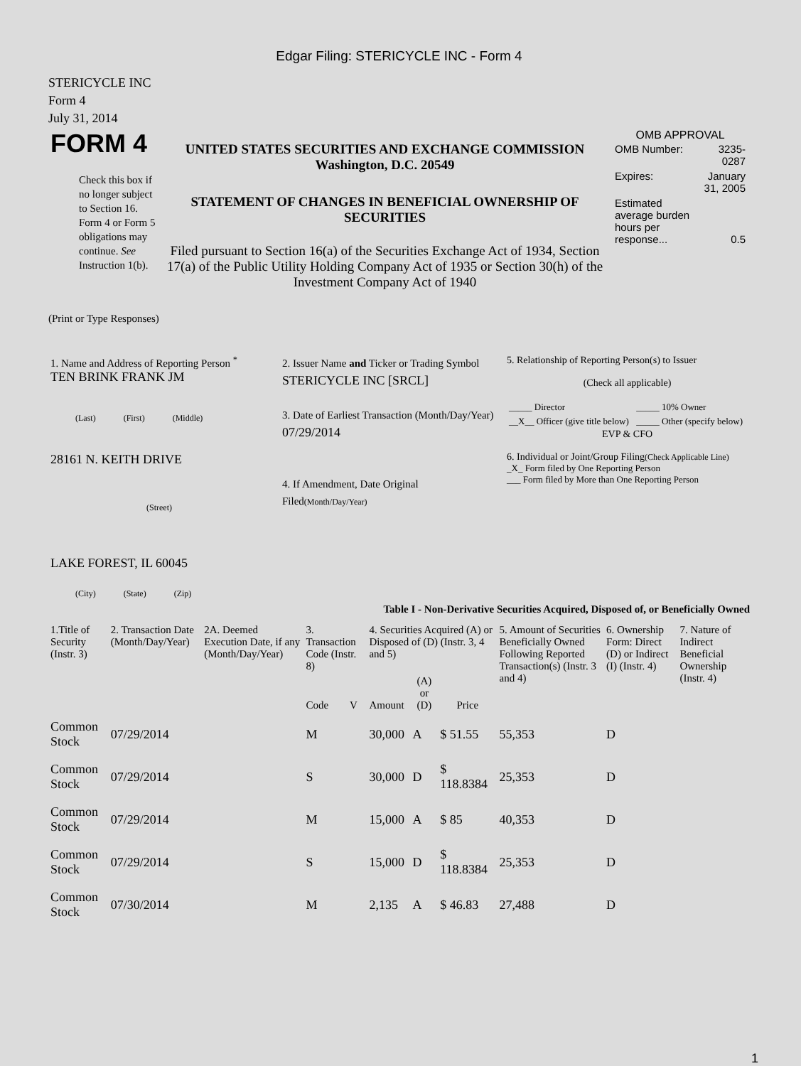Edgar Filing: STERICYCLE INC - Form 4
STERICYCLE INC
Form 4
July 31, 2014
| FORM 4 Check this box if no longer subject to Section 16. Form 4 or Form 5 obligations may continue. See Instruction 1(b). | UNITED STATES SECURITIES AND EXCHANGE COMMISSION Washington, D.C. 20549 STATEMENT OF CHANGES IN BENEFICIAL OWNERSHIP OF SECURITIES Filed pursuant to Section 16(a) of the Securities Exchange Act of 1934, Section 17(a) of the Public Utility Holding Company Act of 1935 or Section 30(h) of the Investment Company Act of 1940 | OMB APPROVAL / OMB Number: / 3235-0287 / / Expires: / January 31, 2005 / / Estimated average burden hours per response... / 0.5 / |
(Print or Type Responses)
| 1. Name and Address of Reporting Person <sup>*</sup> TEN BRINK FRANK JM (Last) (First) (Middle) 28161 N. KEITH DRIVE (Street) LAKE FOREST, IL 60045 (City) (State) (Zip) | 2. Issuer Name and Ticker or Trading Symbol STERICYCLE INC [SRCL] 3. Date of Earliest Transaction (Month/Day/Year) 07/29/2014 4. If Amendment, Date Original Filed (Month/Day/Year) | 5. Relationship of Reporting Person(s) to Issuer (Check all applicable) / _____ Director / _____ 10% Owner / / __X__ Officer (give title below) / _____ Other (specify below) / EVP & CFO 6. Individual or Joint/Group Filing (Check Applicable Line) _X_ Form filed by One Reporting Person ___ Form filed by More than One Reporting Person |
Table I - Non-Derivative Securities Acquired, Disposed of, or Beneficially Owned
| 1.Title of Security (Instr. 3) | 2. Transaction Date (Month/Day/Year) | 2A. Deemed Execution Date, if any (Month/Day/Year) | 3. Transaction Code (Instr. 8) | | 4. Securities Acquired (A) or Disposed of (D) (Instr. 3, 4 and 5) | | | 5. Amount of Securities Beneficially Owned Following Reported Transaction(s) (Instr. 3 and 4) | 6. Ownership Form: Direct (D) or Indirect (I) (Instr. 4) | 7. Nature of Indirect Beneficial Ownership (Instr. 4) |
| --- | --- | --- | --- | --- | --- | --- | --- | --- | --- | --- |
| | | | Code | V | Amount | (A) or (D) | Price | | | |
| Common Stock | 07/29/2014 | | M | | 30,000 | A | $ 51.55 | 55,353 | D | |
| Common Stock | 07/29/2014 | | S | | 30,000 | D | $ 118.8384 | 25,353 | D | |
| Common Stock | 07/29/2014 | | M | | 15,000 | A | $ 85 | 40,353 | D | |
| Common Stock | 07/29/2014 | | S | | 15,000 | D | $ 118.8384 | 25,353 | D | |
| Common Stock | 07/30/2014 | | M | | 2,135 | A | $ 46.83 | 27,488 | D | |
1